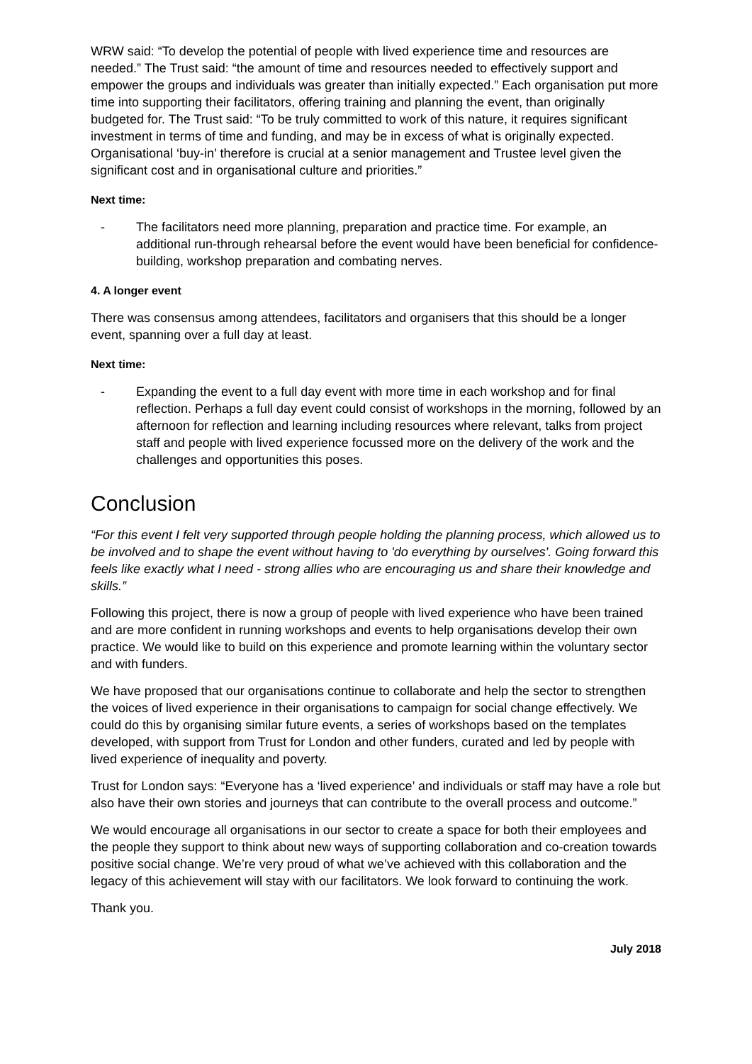WRW said: “To develop the potential of people with lived experience time and resources are needed.” The Trust said: “the amount of time and resources needed to effectively support and empower the groups and individuals was greater than initially expected.” Each organisation put more time into supporting their facilitators, offering training and planning the event, than originally budgeted for. The Trust said: “To be truly committed to work of this nature, it requires significant investment in terms of time and funding, and may be in excess of what is originally expected. Organisational ‘buy-in’ therefore is crucial at a senior management and Trustee level given the significant cost and in organisational culture and priorities.”
Next time:
- The facilitators need more planning, preparation and practice time. For example, an additional run-through rehearsal before the event would have been beneficial for confidence-building, workshop preparation and combating nerves.
4. A longer event
There was consensus among attendees, facilitators and organisers that this should be a longer event, spanning over a full day at least.
Next time:
- Expanding the event to a full day event with more time in each workshop and for final reflection. Perhaps a full day event could consist of workshops in the morning, followed by an afternoon for reflection and learning including resources where relevant, talks from project staff and people with lived experience focussed more on the delivery of the work and the challenges and opportunities this poses.
Conclusion
“For this event I felt very supported through people holding the planning process, which allowed us to be involved and to shape the event without having to 'do everything by ourselves'. Going forward this feels like exactly what I need - strong allies who are encouraging us and share their knowledge and skills.”
Following this project, there is now a group of people with lived experience who have been trained and are more confident in running workshops and events to help organisations develop their own practice. We would like to build on this experience and promote learning within the voluntary sector and with funders.
We have proposed that our organisations continue to collaborate and help the sector to strengthen the voices of lived experience in their organisations to campaign for social change effectively. We could do this by organising similar future events, a series of workshops based on the templates developed, with support from Trust for London and other funders, curated and led by people with lived experience of inequality and poverty.
Trust for London says: “Everyone has a ‘lived experience’ and individuals or staff may have a role but also have their own stories and journeys that can contribute to the overall process and outcome.”
We would encourage all organisations in our sector to create a space for both their employees and the people they support to think about new ways of supporting collaboration and co-creation towards positive social change. We’re very proud of what we’ve achieved with this collaboration and the legacy of this achievement will stay with our facilitators. We look forward to continuing the work.
Thank you.
July 2018